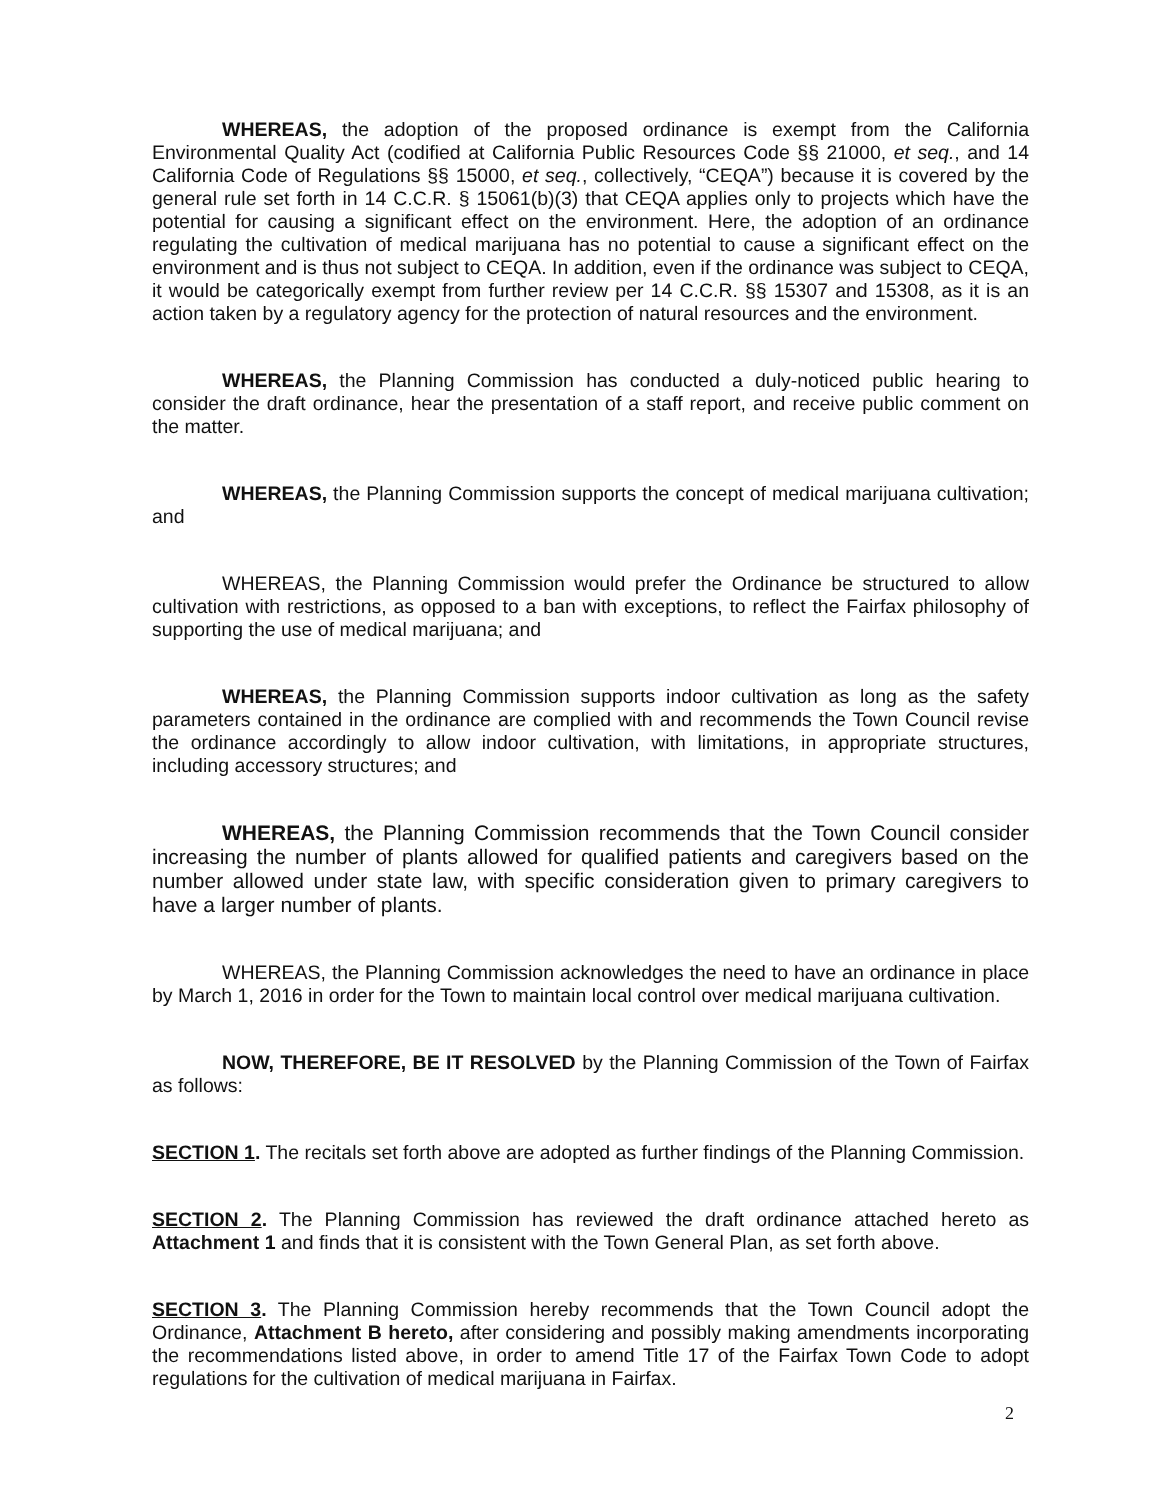WHEREAS, the adoption of the proposed ordinance is exempt from the California Environmental Quality Act (codified at California Public Resources Code §§ 21000, et seq., and 14 California Code of Regulations §§ 15000, et seq., collectively, “CEQA”) because it is covered by the general rule set forth in 14 C.C.R. § 15061(b)(3) that CEQA applies only to projects which have the potential for causing a significant effect on the environment. Here, the adoption of an ordinance regulating the cultivation of medical marijuana has no potential to cause a significant effect on the environment and is thus not subject to CEQA. In addition, even if the ordinance was subject to CEQA, it would be categorically exempt from further review per 14 C.C.R. §§ 15307 and 15308, as it is an action taken by a regulatory agency for the protection of natural resources and the environment.
WHEREAS, the Planning Commission has conducted a duly-noticed public hearing to consider the draft ordinance, hear the presentation of a staff report, and receive public comment on the matter.
WHEREAS, the Planning Commission supports the concept of medical marijuana cultivation; and
WHEREAS, the Planning Commission would prefer the Ordinance be structured to allow cultivation with restrictions, as opposed to a ban with exceptions, to reflect the Fairfax philosophy of supporting the use of medical marijuana; and
WHEREAS, the Planning Commission supports indoor cultivation as long as the safety parameters contained in the ordinance are complied with and recommends the Town Council revise the ordinance accordingly to allow indoor cultivation, with limitations, in appropriate structures, including accessory structures; and
WHEREAS, the Planning Commission recommends that the Town Council consider increasing the number of plants allowed for qualified patients and caregivers based on the number allowed under state law, with specific consideration given to primary caregivers to have a larger number of plants.
WHEREAS, the Planning Commission acknowledges the need to have an ordinance in place by March 1, 2016 in order for the Town to maintain local control over medical marijuana cultivation.
NOW, THEREFORE, BE IT RESOLVED by the Planning Commission of the Town of Fairfax as follows:
SECTION 1. The recitals set forth above are adopted as further findings of the Planning Commission.
SECTION 2. The Planning Commission has reviewed the draft ordinance attached hereto as Attachment 1 and finds that it is consistent with the Town General Plan, as set forth above.
SECTION 3. The Planning Commission hereby recommends that the Town Council adopt the Ordinance, Attachment B hereto, after considering and possibly making amendments incorporating the recommendations listed above, in order to amend Title 17 of the Fairfax Town Code to adopt regulations for the cultivation of medical marijuana in Fairfax.
2